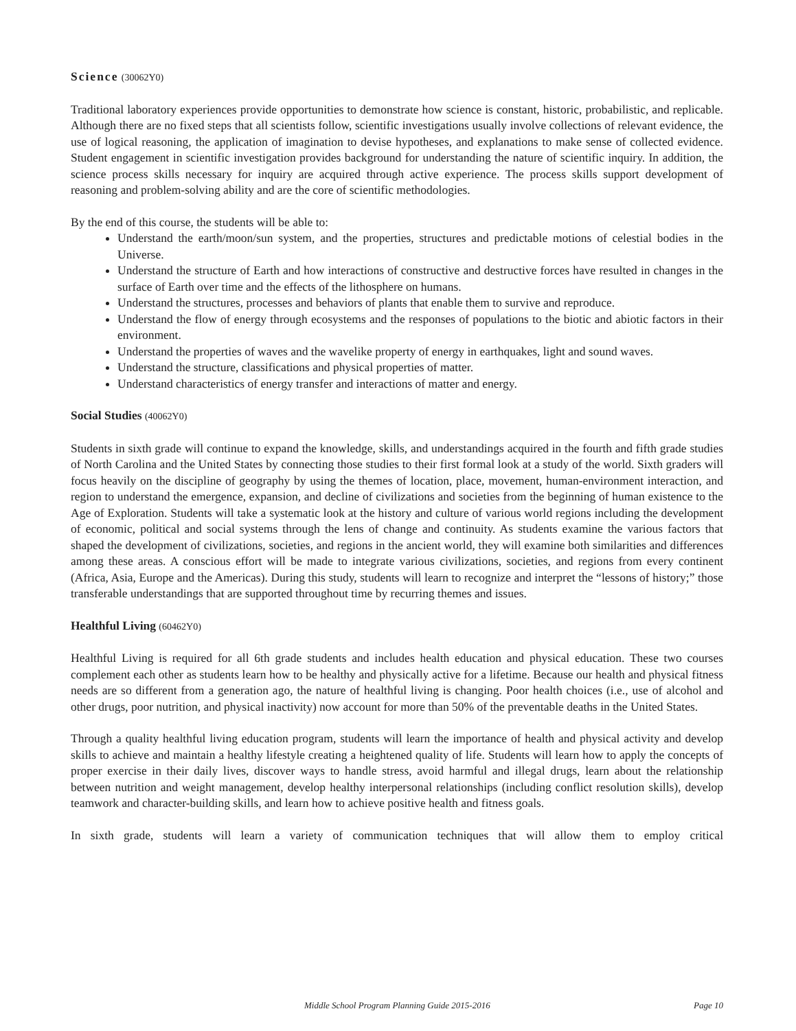Science (30062Y0)
Traditional laboratory experiences provide opportunities to demonstrate how science is constant, historic, probabilistic, and replicable. Although there are no fixed steps that all scientists follow, scientific investigations usually involve collections of relevant evidence, the use of logical reasoning, the application of imagination to devise hypotheses, and explanations to make sense of collected evidence. Student engagement in scientific investigation provides background for understanding the nature of scientific inquiry. In addition, the science process skills necessary for inquiry are acquired through active experience. The process skills support development of reasoning and problem-solving ability and are the core of scientific methodologies.
By the end of this course, the students will be able to:
Understand the earth/moon/sun system, and the properties, structures and predictable motions of celestial bodies in the Universe.
Understand the structure of Earth and how interactions of constructive and destructive forces have resulted in changes in the surface of Earth over time and the effects of the lithosphere on humans.
Understand the structures, processes and behaviors of plants that enable them to survive and reproduce.
Understand the flow of energy through ecosystems and the responses of populations to the biotic and abiotic factors in their environment.
Understand the properties of waves and the wavelike property of energy in earthquakes, light and sound waves.
Understand the structure, classifications and physical properties of matter.
Understand characteristics of energy transfer and interactions of matter and energy.
Social Studies (40062Y0)
Students in sixth grade will continue to expand the knowledge, skills, and understandings acquired in the fourth and fifth grade studies of North Carolina and the United States by connecting those studies to their first formal look at a study of the world. Sixth graders will focus heavily on the discipline of geography by using the themes of location, place, movement, human-environment interaction, and region to understand the emergence, expansion, and decline of civilizations and societies from the beginning of human existence to the Age of Exploration. Students will take a systematic look at the history and culture of various world regions including the development of economic, political and social systems through the lens of change and continuity. As students examine the various factors that shaped the development of civilizations, societies, and regions in the ancient world, they will examine both similarities and differences among these areas. A conscious effort will be made to integrate various civilizations, societies, and regions from every continent (Africa, Asia, Europe and the Americas). During this study, students will learn to recognize and interpret the “lessons of history;” those transferable understandings that are supported throughout time by recurring themes and issues.
Healthful Living (60462Y0)
Healthful Living is required for all 6th grade students and includes health education and physical education. These two courses complement each other as students learn how to be healthy and physically active for a lifetime. Because our health and physical fitness needs are so different from a generation ago, the nature of healthful living is changing. Poor health choices (i.e., use of alcohol and other drugs, poor nutrition, and physical inactivity) now account for more than 50% of the preventable deaths in the United States.
Through a quality healthful living education program, students will learn the importance of health and physical activity and develop skills to achieve and maintain a healthy lifestyle creating a heightened quality of life. Students will learn how to apply the concepts of proper exercise in their daily lives, discover ways to handle stress, avoid harmful and illegal drugs, learn about the relationship between nutrition and weight management, develop healthy interpersonal relationships (including conflict resolution skills), develop teamwork and character-building skills, and learn how to achieve positive health and fitness goals.
In sixth grade, students will learn a variety of communication techniques that will allow them to employ critical
Middle School Program Planning Guide 2015-2016 Page 10